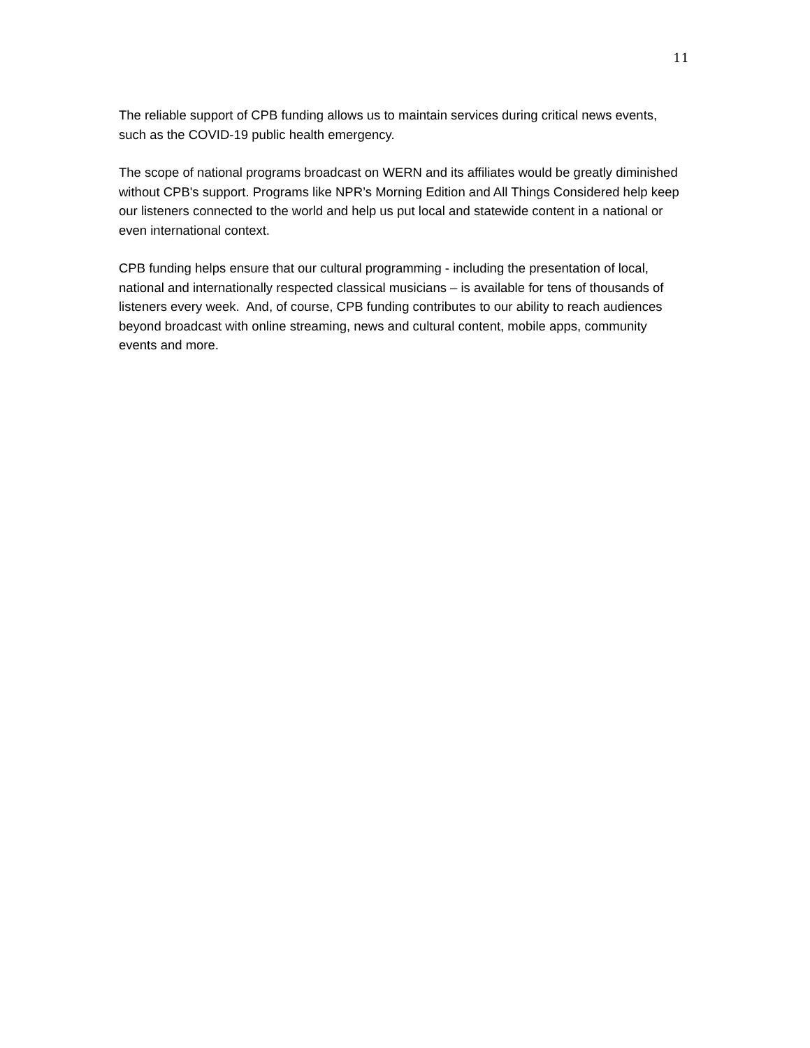11
The reliable support of CPB funding allows us to maintain services during critical news events, such as the COVID-19 public health emergency.
The scope of national programs broadcast on WERN and its affiliates would be greatly diminished without CPB's support. Programs like NPR’s Morning Edition and All Things Considered help keep our listeners connected to the world and help us put local and statewide content in a national or even international context.
CPB funding helps ensure that our cultural programming - including the presentation of local, national and internationally respected classical musicians – is available for tens of thousands of listeners every week. And, of course, CPB funding contributes to our ability to reach audiences beyond broadcast with online streaming, news and cultural content, mobile apps, community events and more.